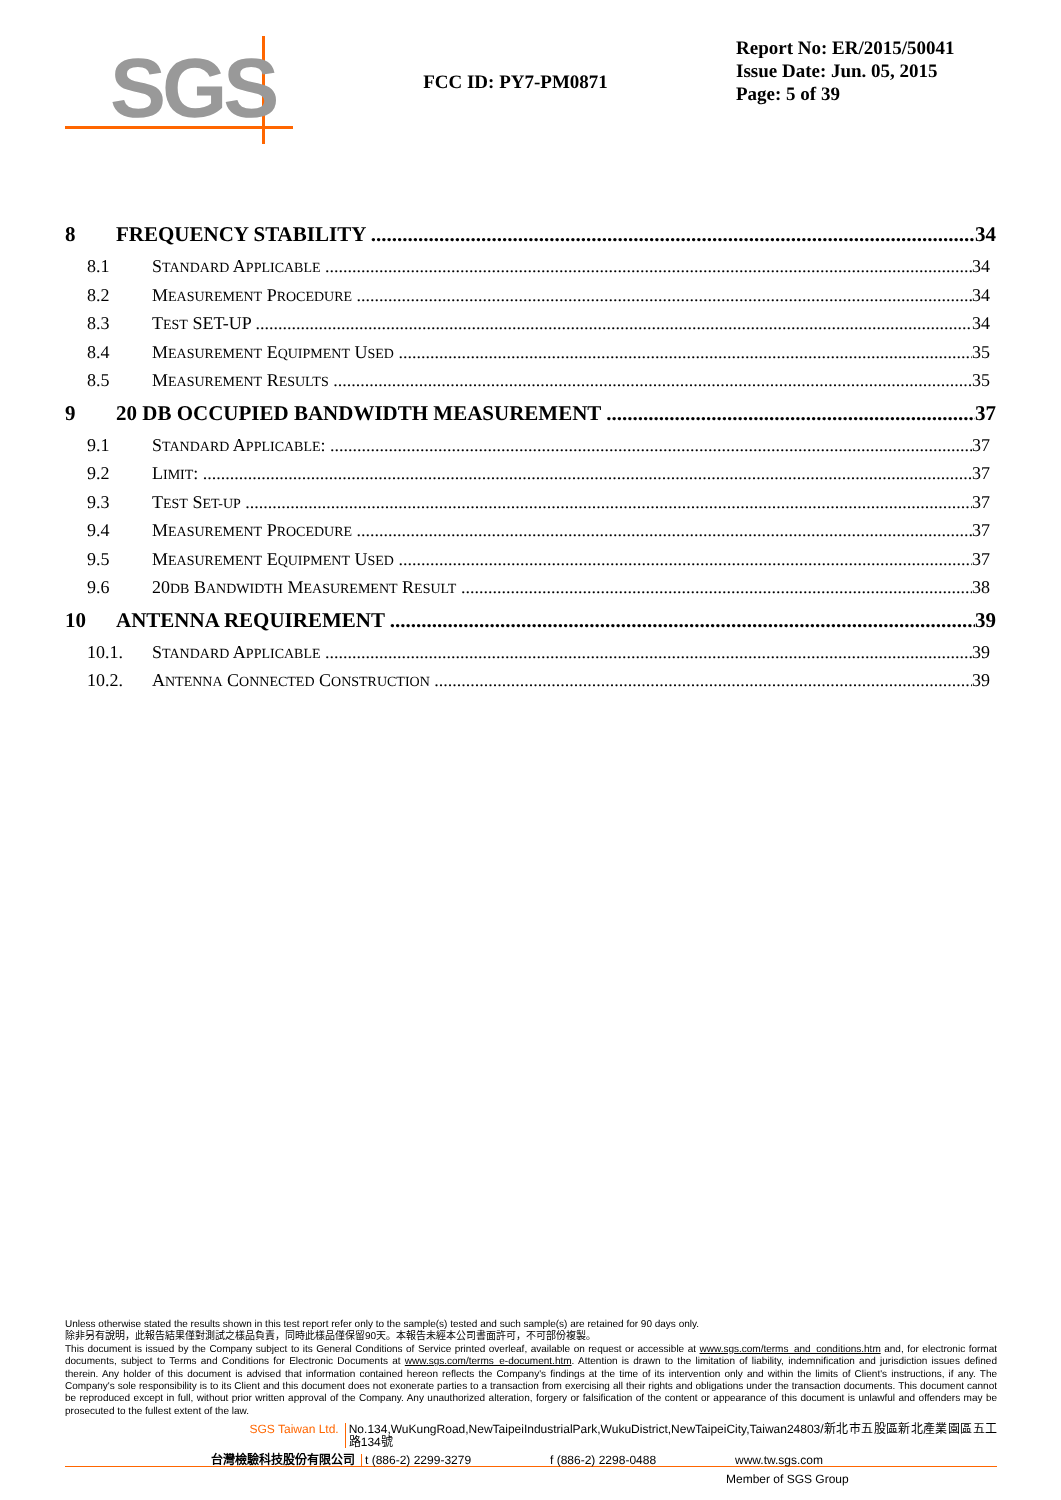SGS
FCC ID: PY7-PM0871
Report No: ER/2015/50041
Issue Date: Jun. 05, 2015
Page: 5 of 39
8 FREQUENCY STABILITY 34
8.1 STANDARD APPLICABLE 34
8.2 MEASUREMENT PROCEDURE 34
8.3 TEST SET-UP 34
8.4 MEASUREMENT EQUIPMENT USED 35
8.5 MEASUREMENT RESULTS 35
9 20 DB OCCUPIED BANDWIDTH MEASUREMENT 37
9.1 STANDARD APPLICABLE: 37
9.2 LIMIT: 37
9.3 TEST SET-UP 37
9.4 MEASUREMENT PROCEDURE 37
9.5 MEASUREMENT EQUIPMENT USED 37
9.6 20DB BANDWIDTH MEASUREMENT RESULT 38
10 ANTENNA REQUIREMENT 39
10.1. STANDARD APPLICABLE 39
10.2. ANTENNA CONNECTED CONSTRUCTION 39
Unless otherwise stated the results shown in this test report refer only to the sample(s) tested and such sample(s) are retained for 90 days only.
除非另有說明，此報告結果僅對測試之樣品負責，同時此樣品僅保留90天。本報告未經本公司書面許可，不可部份複製。
This document is issued by the Company subject to its General Conditions of Service printed overleaf, available on request or accessible at www.sgs.com/terms_and_conditions.htm and, for electronic format documents, subject to Terms and Conditions for Electronic Documents at www.sgs.com/terms_e-document.htm. Attention is drawn to the limitation of liability, indemnification and jurisdiction issues defined therein. Any holder of this document is advised that information contained hereon reflects the Company's findings at the time of its intervention only and within the limits of Client's instructions, if any. The Company's sole responsibility is to its Client and this document does not exonerate parties to a transaction from exercising all their rights and obligations under the transaction documents. This document cannot be reproduced except in full, without prior written approval of the Company. Any unauthorized alteration, forgery or falsification of the content or appearance of this document is unlawful and offenders may be prosecuted to the fullest extent of the law.
SGS Taiwan Ltd. No.134,WuKungRoad,NewTaipeiIndustrialPark,WukuDistrict,NewTaipeiCity,Taiwan24803/新北市五股區新北產業園區五工路134號
台灣檢驗科技股份有限公司 t (886-2) 2299-3279 f (886-2) 2298-0488 www.tw.sgs.com
Member of SGS Group